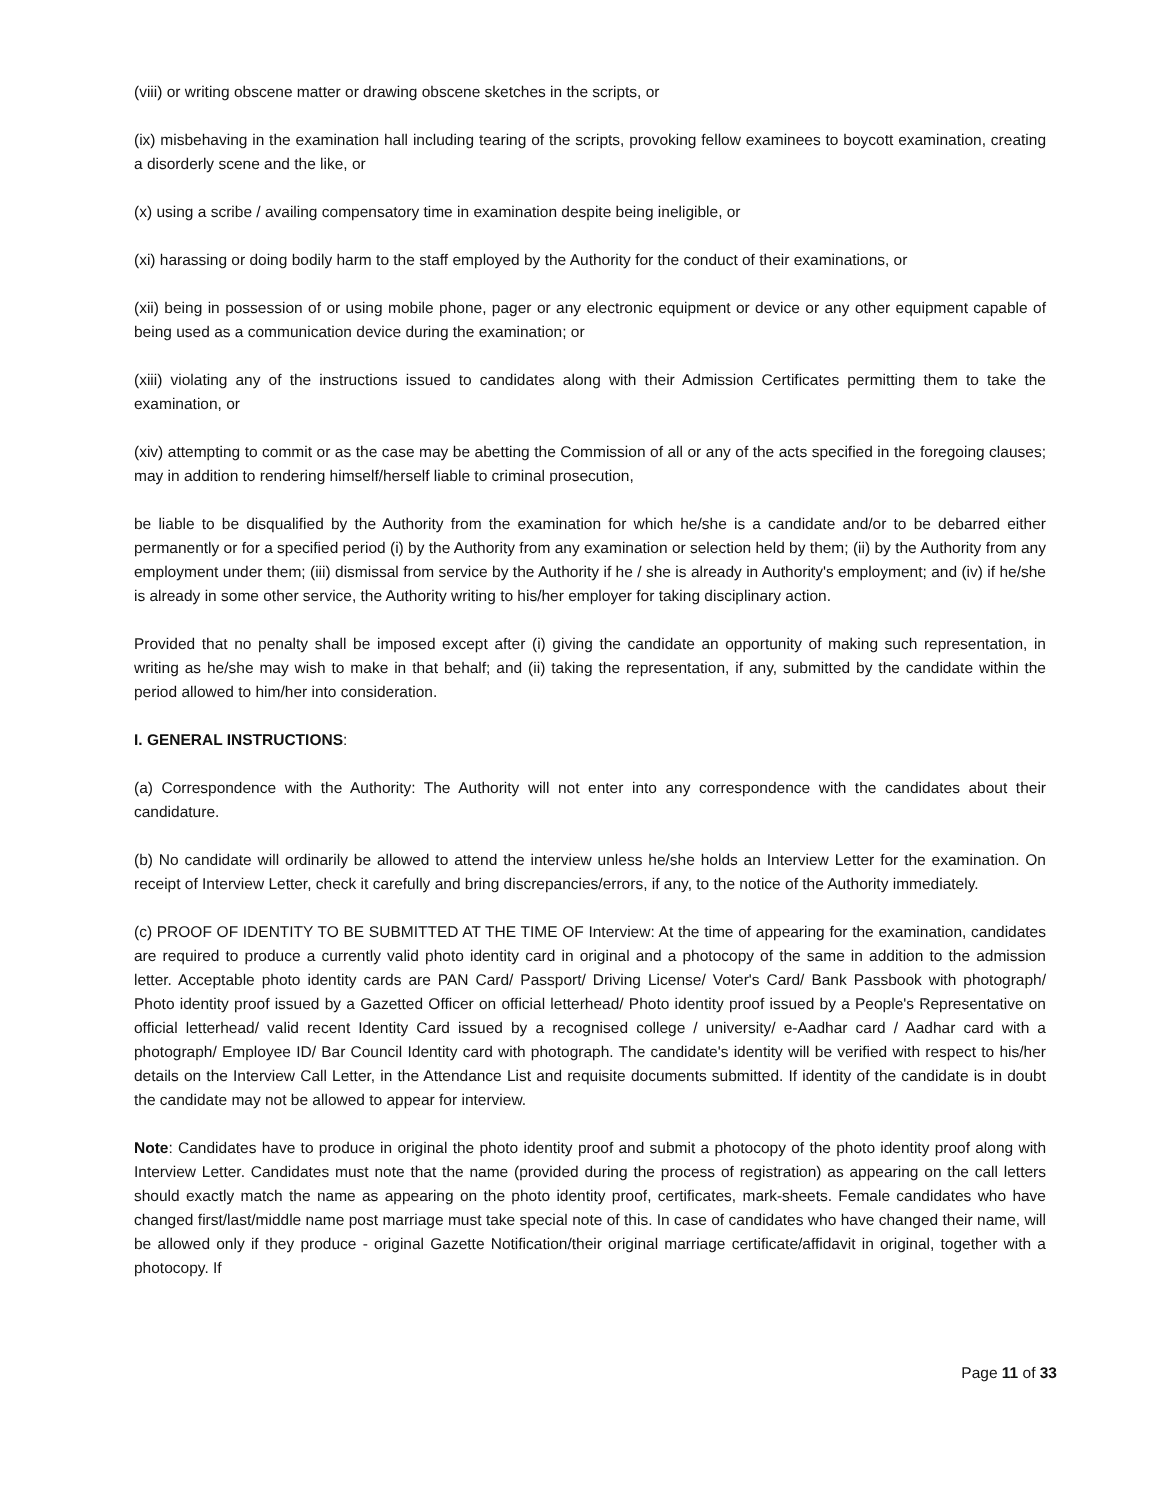(viii) or writing obscene matter or drawing obscene sketches in the scripts, or
(ix) misbehaving in the examination hall including tearing of the scripts, provoking fellow examinees to boycott examination, creating a disorderly scene and the like, or
(x) using a scribe / availing compensatory time in examination despite being ineligible, or
(xi) harassing or doing bodily harm to the staff employed by the Authority for the conduct of their examinations, or
(xii) being in possession of or using mobile phone, pager or any electronic equipment or device or any other equipment capable of being used as a communication device during the examination; or
(xiii) violating any of the instructions issued to candidates along with their Admission Certificates permitting them to take the examination, or
(xiv) attempting to commit or as the case may be abetting the Commission of all or any of the acts specified in the foregoing clauses; may in addition to rendering himself/herself liable to criminal prosecution,
be liable to be disqualified by the Authority from the examination for which he/she is a candidate and/or to be debarred either permanently or for a specified period (i) by the Authority from any examination or selection held by them; (ii) by the Authority from any employment under them; (iii) dismissal from service by the Authority if he / she is already in Authority's employment; and (iv) if he/she is already in some other service, the Authority writing to his/her employer for taking disciplinary action.
Provided that no penalty shall be imposed except after (i) giving the candidate an opportunity of making such representation, in writing as he/she may wish to make in that behalf; and (ii) taking the representation, if any, submitted by the candidate within the period allowed to him/her into consideration.
I. GENERAL INSTRUCTIONS:
(a) Correspondence with the Authority: The Authority will not enter into any correspondence with the candidates about their candidature.
(b) No candidate will ordinarily be allowed to attend the interview unless he/she holds an Interview Letter for the examination. On receipt of Interview Letter, check it carefully and bring discrepancies/errors, if any, to the notice of the Authority immediately.
(c) PROOF OF IDENTITY TO BE SUBMITTED AT THE TIME OF Interview: At the time of appearing for the examination, candidates are required to produce a currently valid photo identity card in original and a photocopy of the same in addition to the admission letter. Acceptable photo identity cards are PAN Card/ Passport/ Driving License/ Voter's Card/ Bank Passbook with photograph/ Photo identity proof issued by a Gazetted Officer on official letterhead/ Photo identity proof issued by a People's Representative on official letterhead/ valid recent Identity Card issued by a recognised college / university/ e-Aadhar card / Aadhar card with a photograph/ Employee ID/ Bar Council Identity card with photograph. The candidate's identity will be verified with respect to his/her details on the Interview Call Letter, in the Attendance List and requisite documents submitted. If identity of the candidate is in doubt the candidate may not be allowed to appear for interview.
Note: Candidates have to produce in original the photo identity proof and submit a photocopy of the photo identity proof along with Interview Letter. Candidates must note that the name (provided during the process of registration) as appearing on the call letters should exactly match the name as appearing on the photo identity proof, certificates, mark-sheets. Female candidates who have changed first/last/middle name post marriage must take special note of this. In case of candidates who have changed their name, will be allowed only if they produce - original Gazette Notification/their original marriage certificate/affidavit in original, together with a photocopy. If
Page 11 of 33